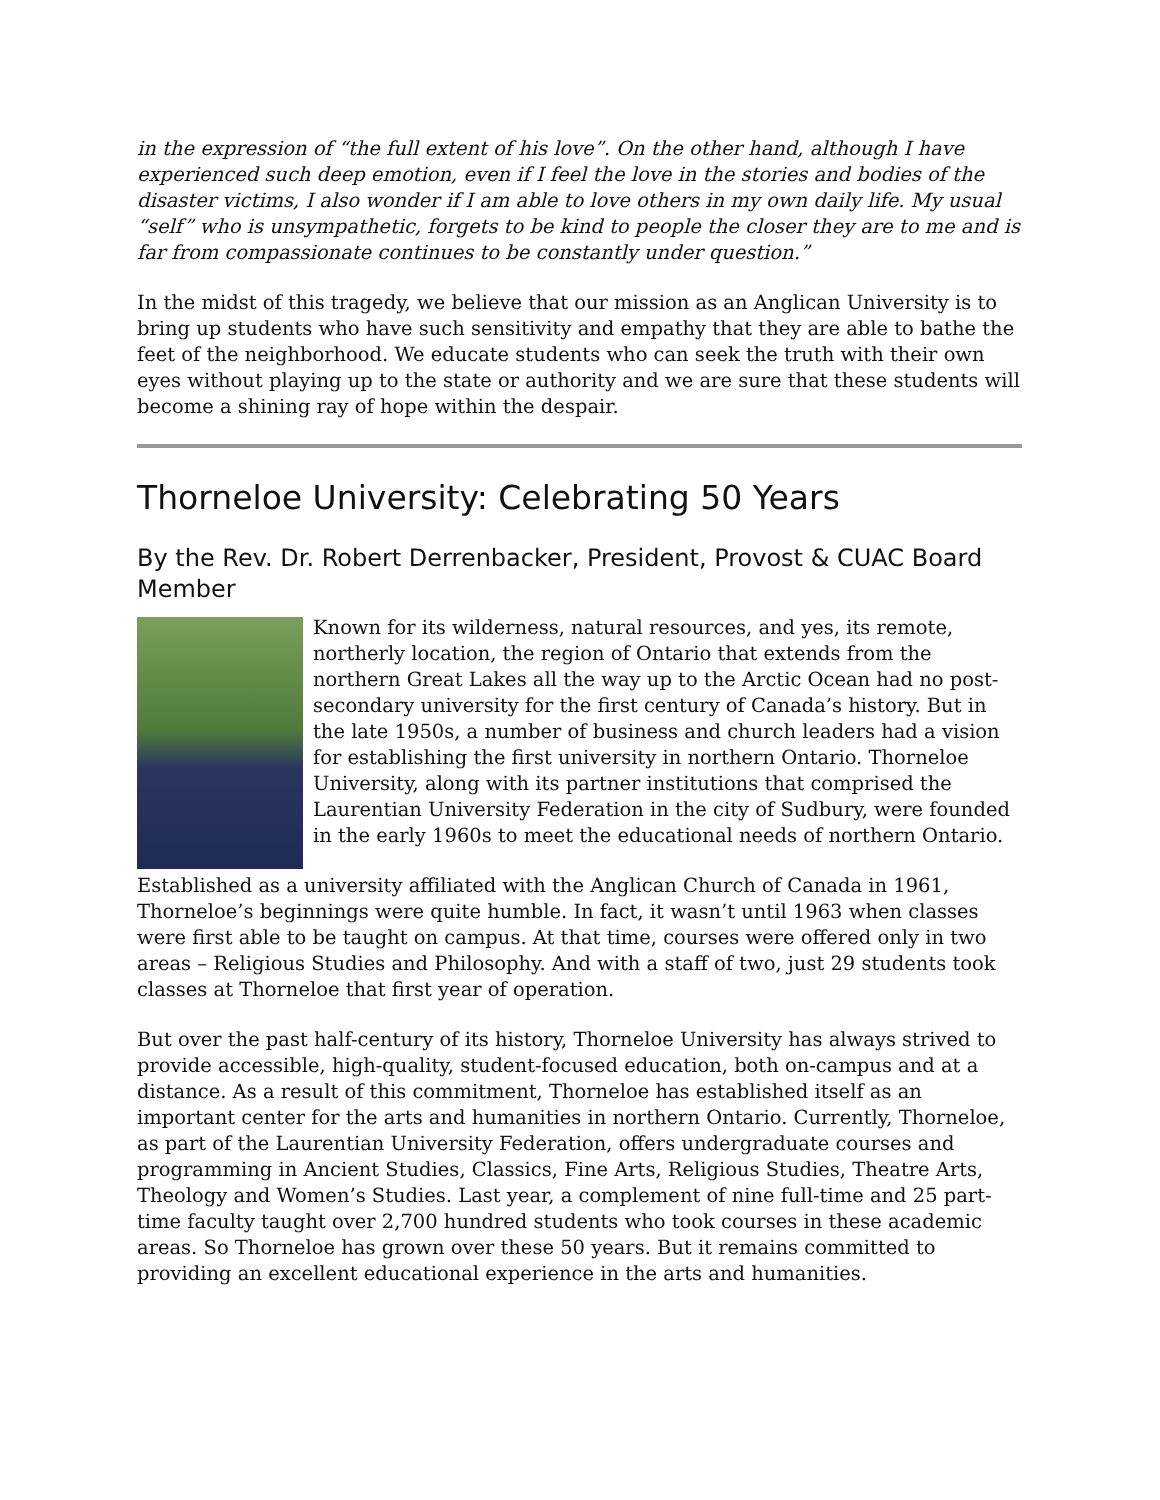in the expression of “the full extent of his love”. On the other hand, although I have experienced such deep emotion, even if I feel the love in the stories and bodies of the disaster victims, I also wonder if I am able to love others in my own daily life. My usual “self” who is unsympathetic, forgets to be kind to people the closer they are to me and is far from compassionate continues to be constantly under question.”
In the midst of this tragedy, we believe that our mission as an Anglican University is to bring up students who have such sensitivity and empathy that they are able to bathe the feet of the neighborhood. We educate students who can seek the truth with their own eyes without playing up to the state or authority and we are sure that these students will become a shining ray of hope within the despair.
Thorneloe University: Celebrating 50 Years
By the Rev. Dr. Robert Derrenbacker, President, Provost & CUAC Board Member
Known for its wilderness, natural resources, and yes, its remote, northerly location, the region of Ontario that extends from the northern Great Lakes all the way up to the Arctic Ocean had no post-secondary university for the first century of Canada’s history. But in the late 1950s, a number of business and church leaders had a vision for establishing the first university in northern Ontario. Thorneloe University, along with its partner institutions that comprised the Laurentian University Federation in the city of Sudbury, were founded in the early 1960s to meet the educational needs of northern Ontario.
Established as a university affiliated with the Anglican Church of Canada in 1961, Thorneloe’s beginnings were quite humble. In fact, it wasn’t until 1963 when classes were first able to be taught on campus. At that time, courses were offered only in two areas – Religious Studies and Philosophy. And with a staff of two, just 29 students took classes at Thorneloe that first year of operation.
But over the past half-century of its history, Thorneloe University has always strived to provide accessible, high-quality, student-focused education, both on-campus and at a distance. As a result of this commitment, Thorneloe has established itself as an important center for the arts and humanities in northern Ontario. Currently, Thorneloe, as part of the Laurentian University Federation, offers undergraduate courses and programming in Ancient Studies, Classics, Fine Arts, Religious Studies, Theatre Arts, Theology and Women’s Studies. Last year, a complement of nine full-time and 25 part-time faculty taught over 2,700 hundred students who took courses in these academic areas. So Thorneloe has grown over these 50 years. But it remains committed to providing an excellent educational experience in the arts and humanities.